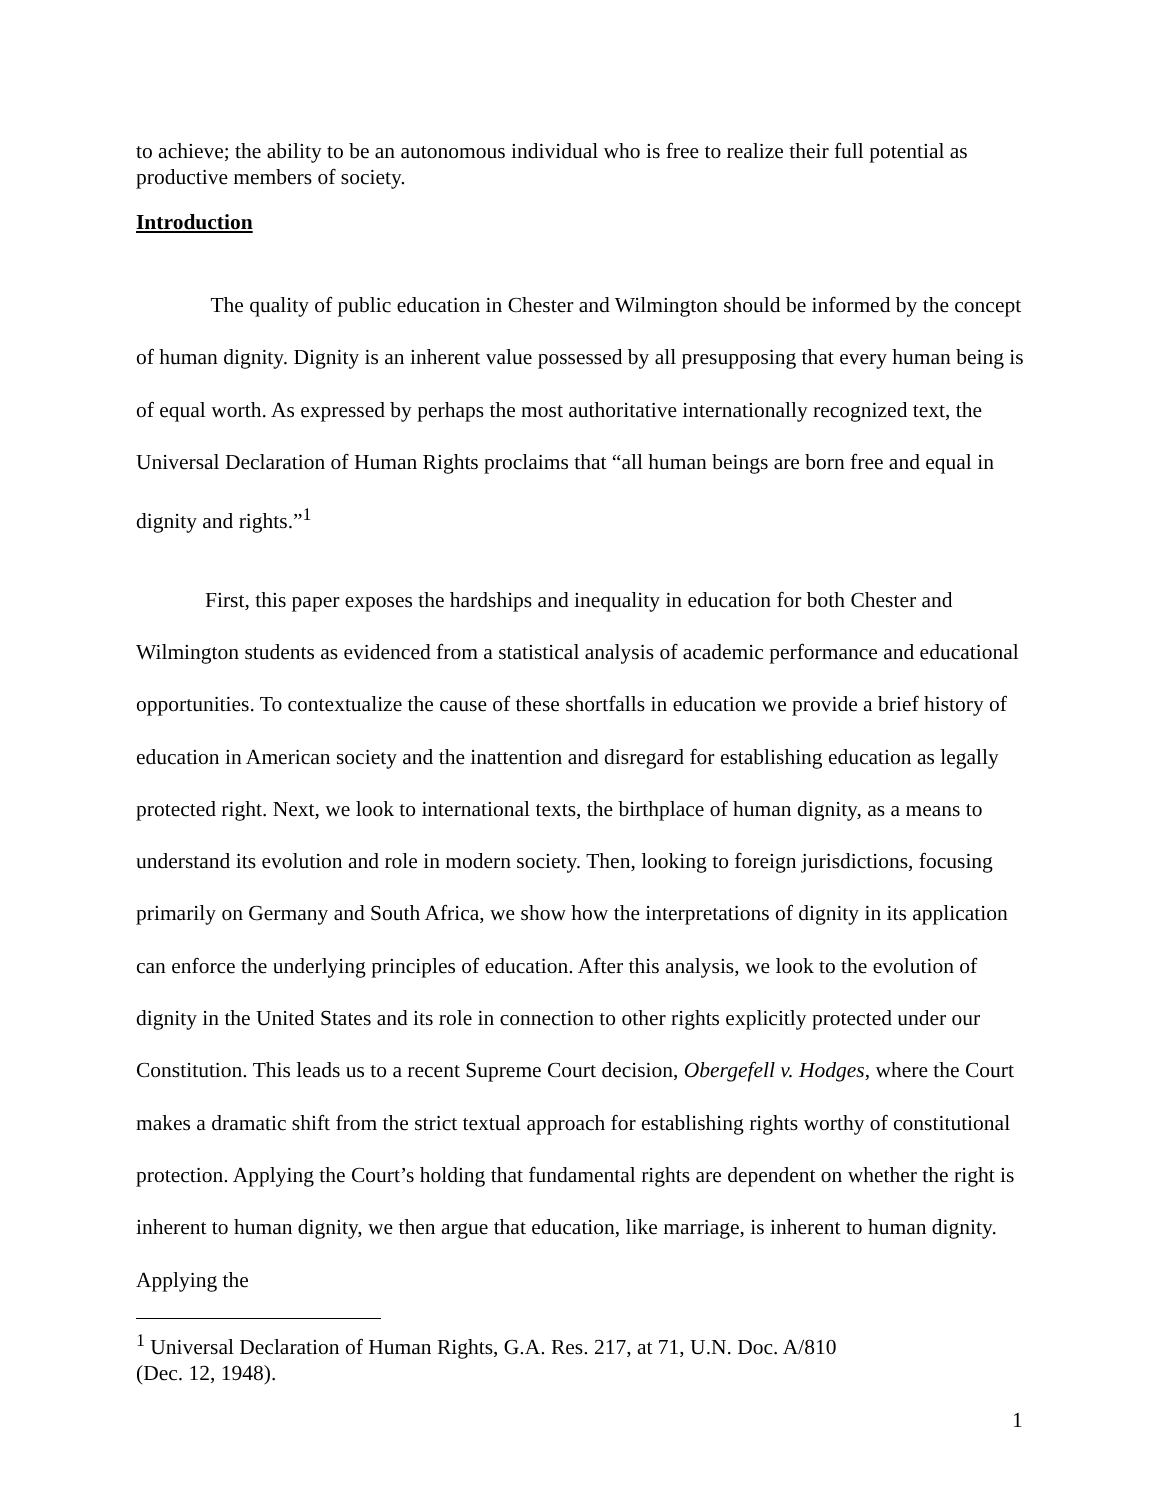to achieve; the ability to be an autonomous individual who is free to realize their full potential as productive members of society.
Introduction
The quality of public education in Chester and Wilmington should be informed by the concept of human dignity. Dignity is an inherent value possessed by all presupposing that every human being is of equal worth. As expressed by perhaps the most authoritative internationally recognized text, the Universal Declaration of Human Rights proclaims that “all human beings are born free and equal in dignity and rights.”<sup>1</sup>
First, this paper exposes the hardships and inequality in education for both Chester and Wilmington students as evidenced from a statistical analysis of academic performance and educational opportunities. To contextualize the cause of these shortfalls in education we provide a brief history of education in American society and the inattention and disregard for establishing education as legally protected right. Next, we look to international texts, the birthplace of human dignity, as a means to understand its evolution and role in modern society. Then, looking to foreign jurisdictions, focusing primarily on Germany and South Africa, we show how the interpretations of dignity in its application can enforce the underlying principles of education. After this analysis, we look to the evolution of dignity in the United States and its role in connection to other rights explicitly protected under our Constitution. This leads us to a recent Supreme Court decision, Obergefell v. Hodges, where the Court makes a dramatic shift from the strict textual approach for establishing rights worthy of constitutional protection. Applying the Court’s holding that fundamental rights are dependent on whether the right is inherent to human dignity, we then argue that education, like marriage, is inherent to human dignity. Applying the
<sup>1</sup> Universal Declaration of Human Rights, G.A. Res. 217, at 71, U.N. Doc. A/810
(Dec. 12, 1948).
1